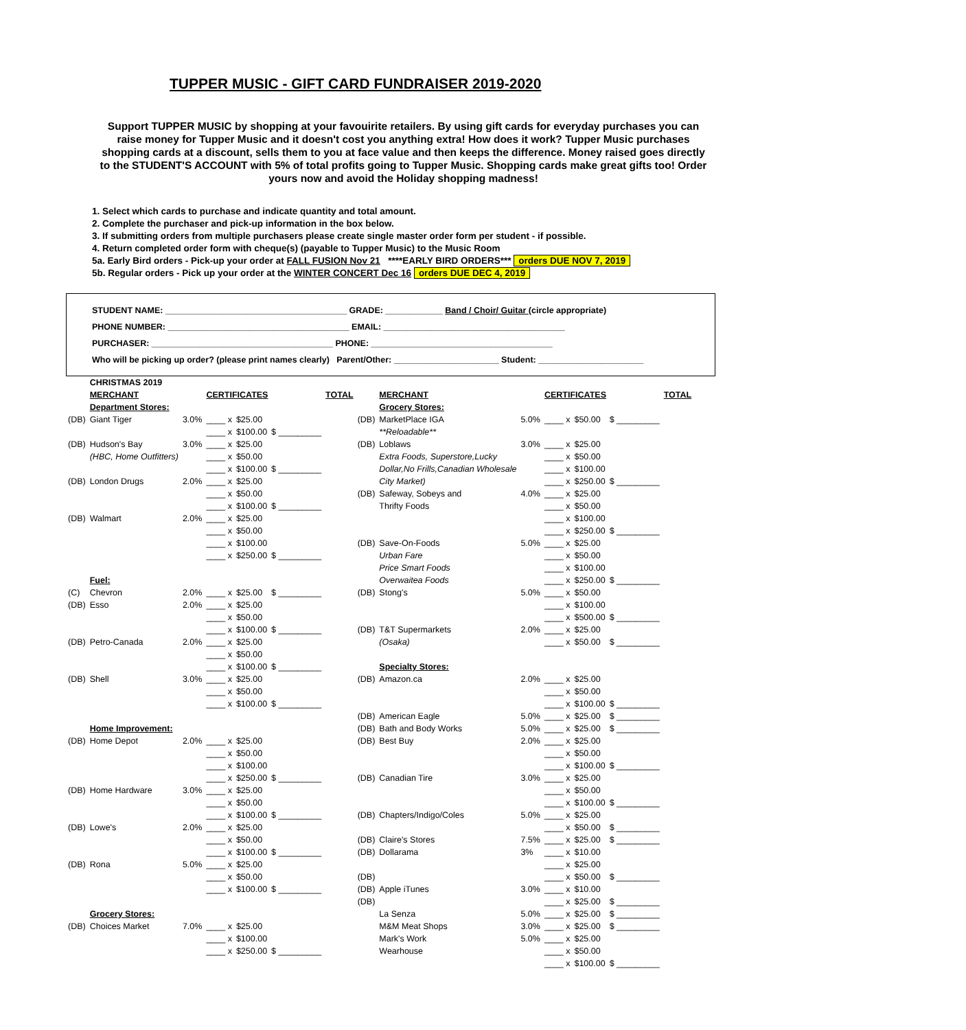TUPPER MUSIC - GIFT CARD FUNDRAISER 2019-2020
Support TUPPER MUSIC by shopping at your favouirite retailers. By using gift cards for everyday purchases you can raise money for Tupper Music and it doesn't cost you anything extra! How does it work? Tupper Music purchases shopping cards at a discount, sells them to you at face value and then keeps the difference. Money raised goes directly to the STUDENT'S ACCOUNT with 5% of total profits going to Tupper Music. Shopping cards make great gifts too! Order yours now and avoid the Holiday shopping madness!
1. Select which cards to purchase and indicate quantity and total amount.
2. Complete the purchaser and pick-up information in the box below.
3. If submitting orders from multiple purchasers please create single master order form per student - if possible.
4. Return completed order form with cheque(s) (payable to Tupper Music) to the Music Room
5a. Early Bird orders - Pick-up your order at FALL FUSION Nov 21 ****EARLY BIRD ORDERS*** orders DUE NOV 7, 2019
5b. Regular orders - Pick up your order at the WINTER CONCERT Dec 16 orders DUE DEC 4, 2019
STUDENT NAME: ______________________________________ GRADE: ____________ Band / Choir/ Guitar (circle appropriate)
PHONE NUMBER: ______________________________________ EMAIL: ______________________________________
PURCHASER: ______________________________________ PHONE: ______________________________________
Who will be picking up order? (please print names clearly) Parent/Other: ______________________ Student: ______________________
| | CHRISTMAS 2019 | | | | | | | | | | | | |
| | MERCHANT | | CERTIFICATES | | | TOTAL | | MERCHANT | | CERTIFICATES | | | TOTAL |
| | Department Stores: | | | | | | | Grocery Stores: | | | | | |
| (DB) | Giant Tiger | 3.0% | ____ x | $25.00 | | | (DB) | MarketPlace IGA | 5.0% | ____ x | $50.00 | $ _________ | |
| | | | ____ x | $100.00 | $ _________ | | | **Reloadable** | | | | | |
| (DB) | Hudson's Bay | 3.0% | ____ x | $25.00 | | | (DB) | Loblaws | 3.0% | ____ x | $25.00 | | |
| | (HBC, Home Outfitters) | | ____ x | $50.00 | | | | Extra Foods, Superstore,Lucky | | ____ x | $50.00 | | |
| | | | ____ x | $100.00 | $ _________ | | | Dollar,No Frills,Canadian Wholesale | | ____ x | $100.00 | | |
| (DB) | London Drugs | 2.0% | ____ x | $25.00 | | | | City Market) | | ____ x | $250.00 | $ _________ | |
| | | | ____ x | $50.00 | | | (DB) | Safeway, Sobeys and | 4.0% | ____ x | $25.00 | | |
| | | | ____ x | $100.00 | $ _________ | | | Thrifty Foods | | ____ x | $50.00 | | |
| (DB) | Walmart | 2.0% | ____ x | $25.00 | | | | | | ____ x | $100.00 | | |
| | | | ____ x | $50.00 | | | | | | ____ x | $250.00 | $ _________ | |
| | | | ____ x | $100.00 | | | (DB) | Save-On-Foods | 5.0% | ____ x | $25.00 | | |
| | | | ____ x | $250.00 | $ _________ | | | Urban Fare | | ____ x | $50.00 | | |
| | | | | | | | | Price Smart Foods | | ____ x | $100.00 | | |
| | Fuel: | | | | | | | Overwaitea Foods | | ____ x | $250.00 | $ _________ | |
| (C) | Chevron | 2.0% | ____ x | $25.00 | $ _________ | | (DB) | Stong's | 5.0% | ____ x | $50.00 | | |
| (DB) | Esso | 2.0% | ____ x | $25.00 | | | | | | ____ x | $100.00 | | |
| | | | ____ x | $50.00 | | | | | | ____ x | $500.00 | $ _________ | |
| | | | ____ x | $100.00 | $ _________ | | (DB) | T&T Supermarkets | 2.0% | ____ x | $25.00 | | |
| (DB) | Petro-Canada | 2.0% | ____ x | $25.00 | | | | (Osaka) | | ____ x | $50.00 | $ _________ | |
| | | | ____ x | $50.00 | | | | | | | | | |
| | | | ____ x | $100.00 | $ _________ | | | Specialty Stores: | | | | | |
| (DB) | Shell | 3.0% | ____ x | $25.00 | | | (DB) | Amazon.ca | 2.0% | ____ x | $25.00 | | |
| | | | ____ x | $50.00 | | | | | | ____ x | $50.00 | | |
| | | | ____ x | $100.00 | $ _________ | | | | | ____ x | $100.00 | $ _________ | |
| | | | | | | | (DB) | American Eagle | 5.0% | ____ x | $25.00 | $ _________ | |
| | Home Improvement: | | | | | | (DB) | Bath and Body Works | 5.0% | ____ x | $25.00 | $ _________ | |
| (DB) | Home Depot | 2.0% | ____ x | $25.00 | | | (DB) | Best Buy | 2.0% | ____ x | $25.00 | | |
| | | | ____ x | $50.00 | | | | | | ____ x | $50.00 | | |
| | | | ____ x | $100.00 | | | | | | ____ x | $100.00 | $ _________ | |
| | | | ____ x | $250.00 | $ _________ | | (DB) | Canadian Tire | 3.0% | ____ x | $25.00 | | |
| (DB) | Home Hardware | 3.0% | ____ x | $25.00 | | | | | | ____ x | $50.00 | | |
| | | | ____ x | $50.00 | | | | | | ____ x | $100.00 | $ _________ | |
| | | | ____ x | $100.00 | $ _________ | | (DB) | Chapters/Indigo/Coles | 5.0% | ____ x | $25.00 | | |
| (DB) | Lowe's | 2.0% | ____ x | $25.00 | | | | | | ____ x | $50.00 | $ _________ | |
| | | | ____ x | $50.00 | | | (DB) | Claire's Stores | 7.5% | ____ x | $25.00 | $ _________ | |
| | | | ____ x | $100.00 | $ _________ | | (DB) | Dollarama | 3% | ____ x | $10.00 | | |
| (DB) | Rona | 5.0% | ____ x | $25.00 | | | | | | ____ x | $25.00 | | |
| | | | ____ x | $50.00 | | | (DB) | | | ____ x | $50.00 | $ _________ | |
| | | | ____ x | $100.00 | $ _________ | | (DB) | Apple iTunes | 3.0% | ____ x | $10.00 | | |
| | | | | | | | (DB) | | | ____ x | $25.00 | $ _________ | |
| | Grocery Stores: | | | | | | | La Senza | 5.0% | ____ x | $25.00 | $ _________ | |
| (DB) | Choices Market | 7.0% | ____ x | $25.00 | | | | M&M Meat Shops | 3.0% | ____ x | $25.00 | $ _________ | |
| | | | ____ x | $100.00 | | | | Mark's Work | 5.0% | ____ x | $25.00 | | |
| | | | ____ x | $250.00 | $ _________ | | | Wearhouse | | ____ x | $50.00 | | |
| | | | | | | | | | | ____ x | $100.00 | $ _________ | |